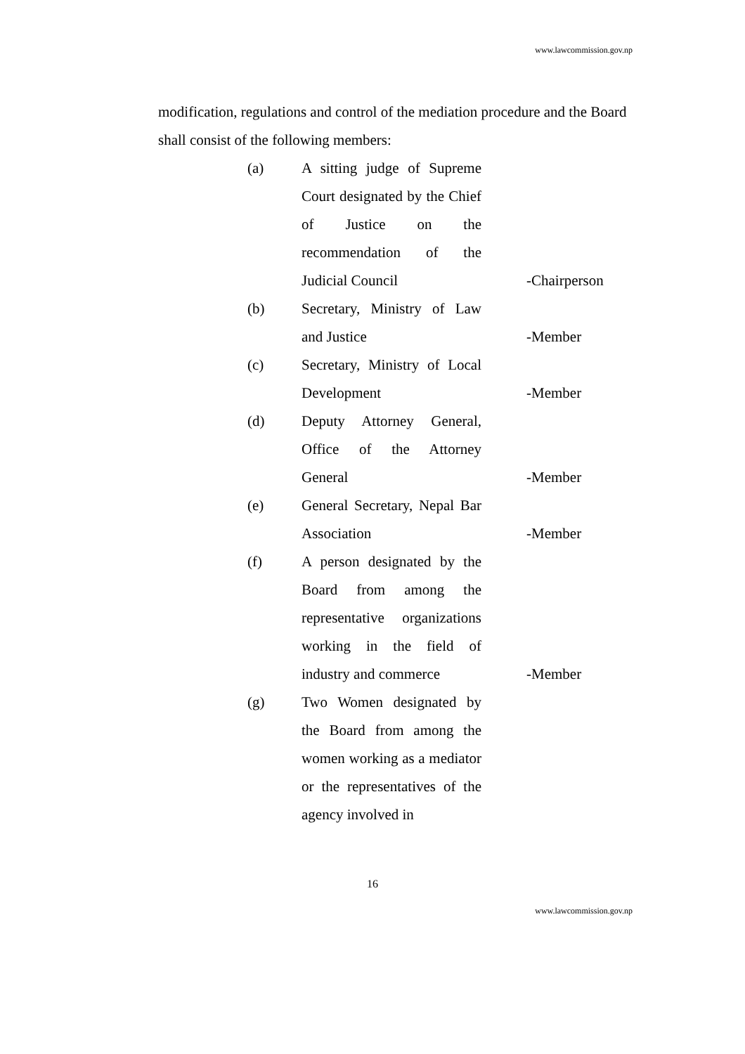www.lawcommission.gov.np
modification, regulations and control of the mediation procedure and the Board shall consist of the following members:
| (a) | A sitting judge of Supreme Court designated by the Chief of Justice on the recommendation of the Judicial Council | -Chairperson |
| (b) | Secretary, Ministry of Law and Justice | -Member |
| (c) | Secretary, Ministry of Local Development | -Member |
| (d) | Deputy Attorney General, Office of the Attorney General | -Member |
| (e) | General Secretary, Nepal Bar Association | -Member |
| (f) | A person designated by the Board from among the representative organizations working in the field of industry and commerce | -Member |
| (g) | Two Women designated by the Board from among the women working as a mediator or the representatives of the agency involved in | |
16
www.lawcommission.gov.np